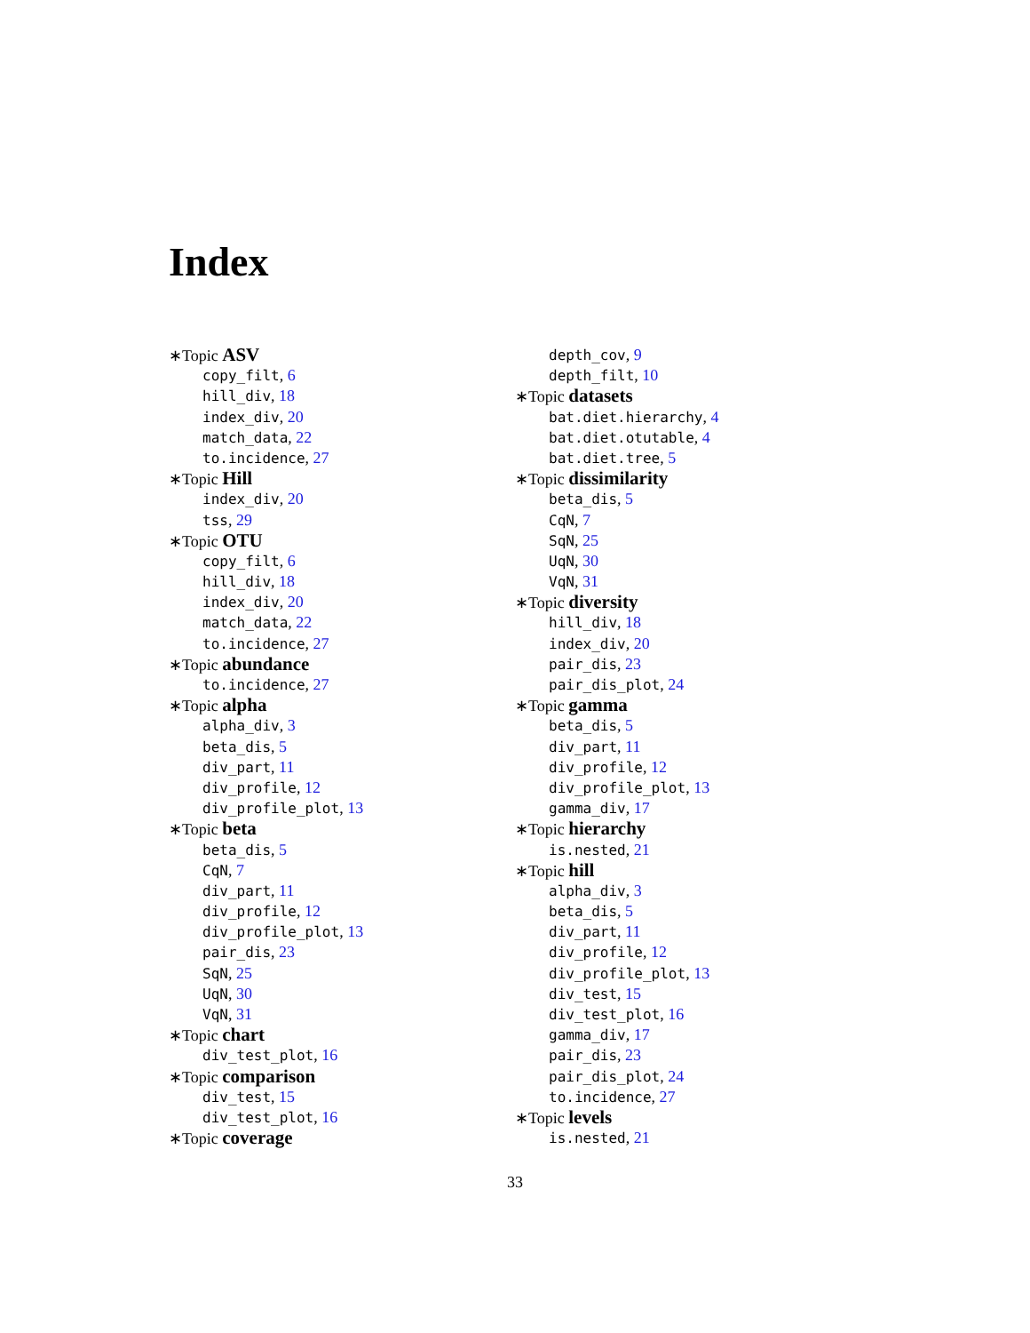Index
∗Topic ASV
copy_filt, 6
hill_div, 18
index_div, 20
match_data, 22
to.incidence, 27
∗Topic Hill
index_div, 20
tss, 29
∗Topic OTU
copy_filt, 6
hill_div, 18
index_div, 20
match_data, 22
to.incidence, 27
∗Topic abundance
to.incidence, 27
∗Topic alpha
alpha_div, 3
beta_dis, 5
div_part, 11
div_profile, 12
div_profile_plot, 13
∗Topic beta
beta_dis, 5
CqN, 7
div_part, 11
div_profile, 12
div_profile_plot, 13
pair_dis, 23
SqN, 25
UqN, 30
VqN, 31
∗Topic chart
div_test_plot, 16
∗Topic comparison
div_test, 15
div_test_plot, 16
∗Topic coverage
depth_cov, 9
depth_filt, 10
∗Topic datasets
bat.diet.hierarchy, 4
bat.diet.otutable, 4
bat.diet.tree, 5
∗Topic dissimilarity
beta_dis, 5
CqN, 7
SqN, 25
UqN, 30
VqN, 31
∗Topic diversity
hill_div, 18
index_div, 20
pair_dis, 23
pair_dis_plot, 24
∗Topic gamma
beta_dis, 5
div_part, 11
div_profile, 12
div_profile_plot, 13
gamma_div, 17
∗Topic hierarchy
is.nested, 21
∗Topic hill
alpha_div, 3
beta_dis, 5
div_part, 11
div_profile, 12
div_profile_plot, 13
div_test, 15
div_test_plot, 16
gamma_div, 17
pair_dis, 23
pair_dis_plot, 24
to.incidence, 27
∗Topic levels
is.nested, 21
33